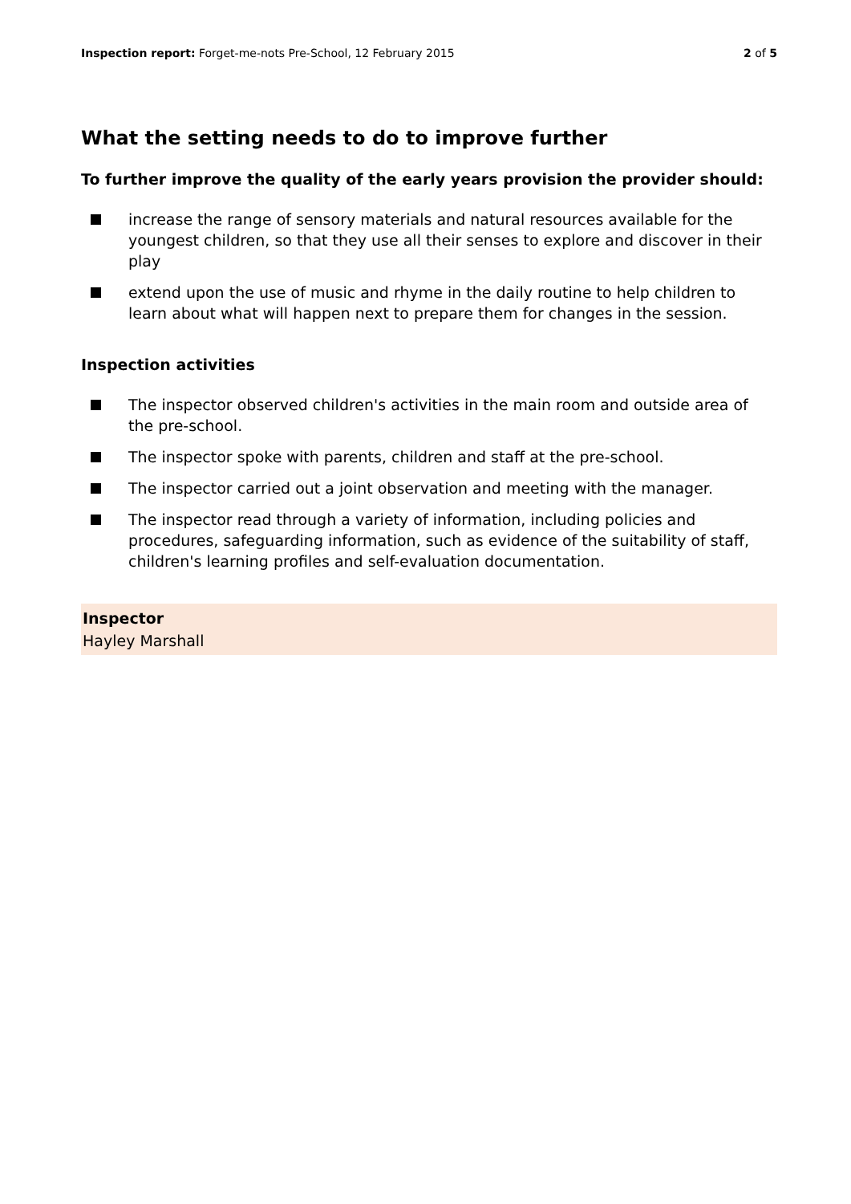Inspection report: Forget-me-nots Pre-School, 12 February 2015 2 of 5
What the setting needs to do to improve further
To further improve the quality of the early years provision the provider should:
increase the range of sensory materials and natural resources available for the youngest children, so that they use all their senses to explore and discover in their play
extend upon the use of music and rhyme in the daily routine to help children to learn about what will happen next to prepare them for changes in the session.
Inspection activities
The inspector observed children's activities in the main room and outside area of the pre-school.
The inspector spoke with parents, children and staff at the pre-school.
The inspector carried out a joint observation and meeting with the manager.
The inspector read through a variety of information, including policies and procedures, safeguarding information, such as evidence of the suitability of staff, children's learning profiles and self-evaluation documentation.
Inspector
Hayley Marshall